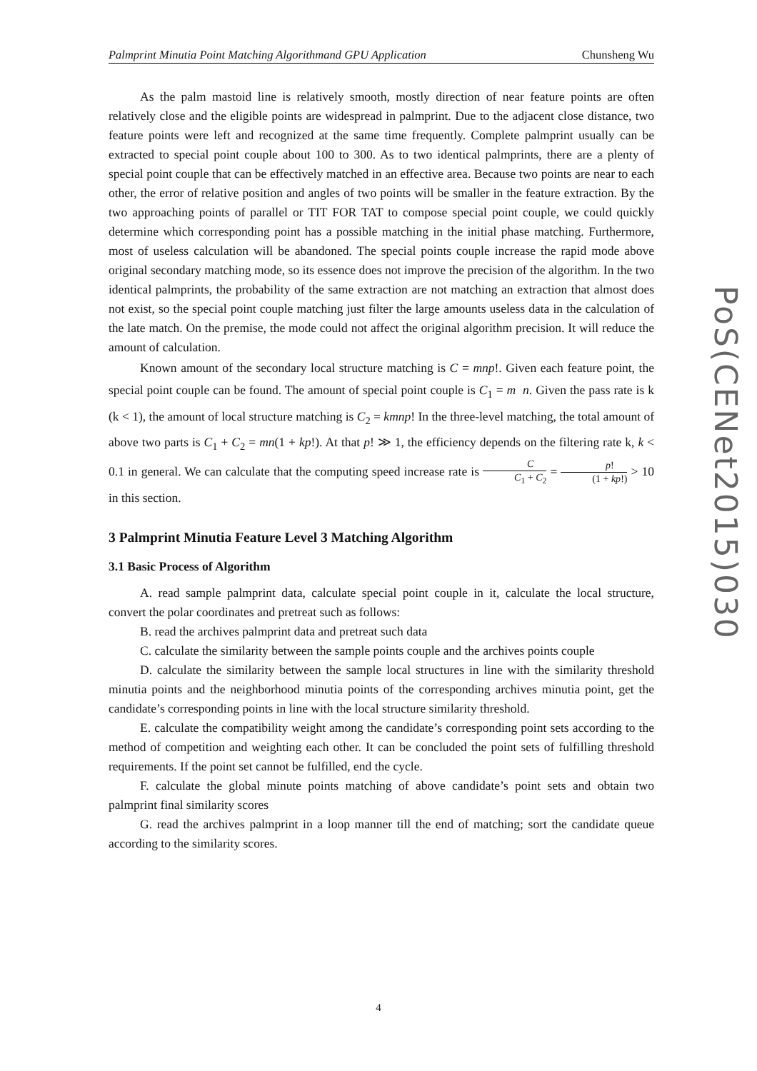Palmprint Minutia Point Matching Algorithmand GPU Application Chunsheng Wu
PoS(CENet2015)030
As the palm mastoid line is relatively smooth, mostly direction of near feature points are often relatively close and the eligible points are widespread in palmprint. Due to the adjacent close distance, two feature points were left and recognized at the same time frequently. Complete palmprint usually can be extracted to special point couple about 100 to 300. As to two identical palmprints, there are a plenty of special point couple that can be effectively matched in an effective area. Because two points are near to each other, the error of relative position and angles of two points will be smaller in the feature extraction. By the two approaching points of parallel or TIT FOR TAT to compose special point couple, we could quickly determine which corresponding point has a possible matching in the initial phase matching. Furthermore, most of useless calculation will be abandoned. The special points couple increase the rapid mode above original secondary matching mode, so its essence does not improve the precision of the algorithm. In the two identical palmprints, the probability of the same extraction are not matching an extraction that almost does not exist, so the special point couple matching just filter the large amounts useless data in the calculation of the late match. On the premise, the mode could not affect the original algorithm precision. It will reduce the amount of calculation.
Known amount of the secondary local structure matching is C = mnp!. Given each feature point, the special point couple can be found. The amount of special point couple is C<sub>1</sub> = m n. Given the pass rate is k (k < 1), the amount of local structure matching is C<sub>2</sub> = kmnp! In the three-level matching, the total amount of above two parts is C<sub>1</sub> + C<sub>2</sub> = mn(1 + kp!). At that p! ≫ 1, the efficiency depends on the filtering rate k, k < 0.1 in general. We can calculate that the computing speed increase rate is C C<sub>1</sub> + C<sub>2</sub> = p! (1 + kp!) > 10 in this section.
3 Palmprint Minutia Feature Level 3 Matching Algorithm
3.1 Basic Process of Algorithm
A. read sample palmprint data, calculate special point couple in it, calculate the local structure, convert the polar coordinates and pretreat such as follows:
B. read the archives palmprint data and pretreat such data
C. calculate the similarity between the sample points couple and the archives points couple
D. calculate the similarity between the sample local structures in line with the similarity threshold minutia points and the neighborhood minutia points of the corresponding archives minutia point, get the candidate’s corresponding points in line with the local structure similarity threshold.
E. calculate the compatibility weight among the candidate’s corresponding point sets according to the method of competition and weighting each other. It can be concluded the point sets of fulfilling threshold requirements. If the point set cannot be fulfilled, end the cycle.
F. calculate the global minute points matching of above candidate’s point sets and obtain two palmprint final similarity scores
G. read the archives palmprint in a loop manner till the end of matching; sort the candidate queue according to the similarity scores.
4